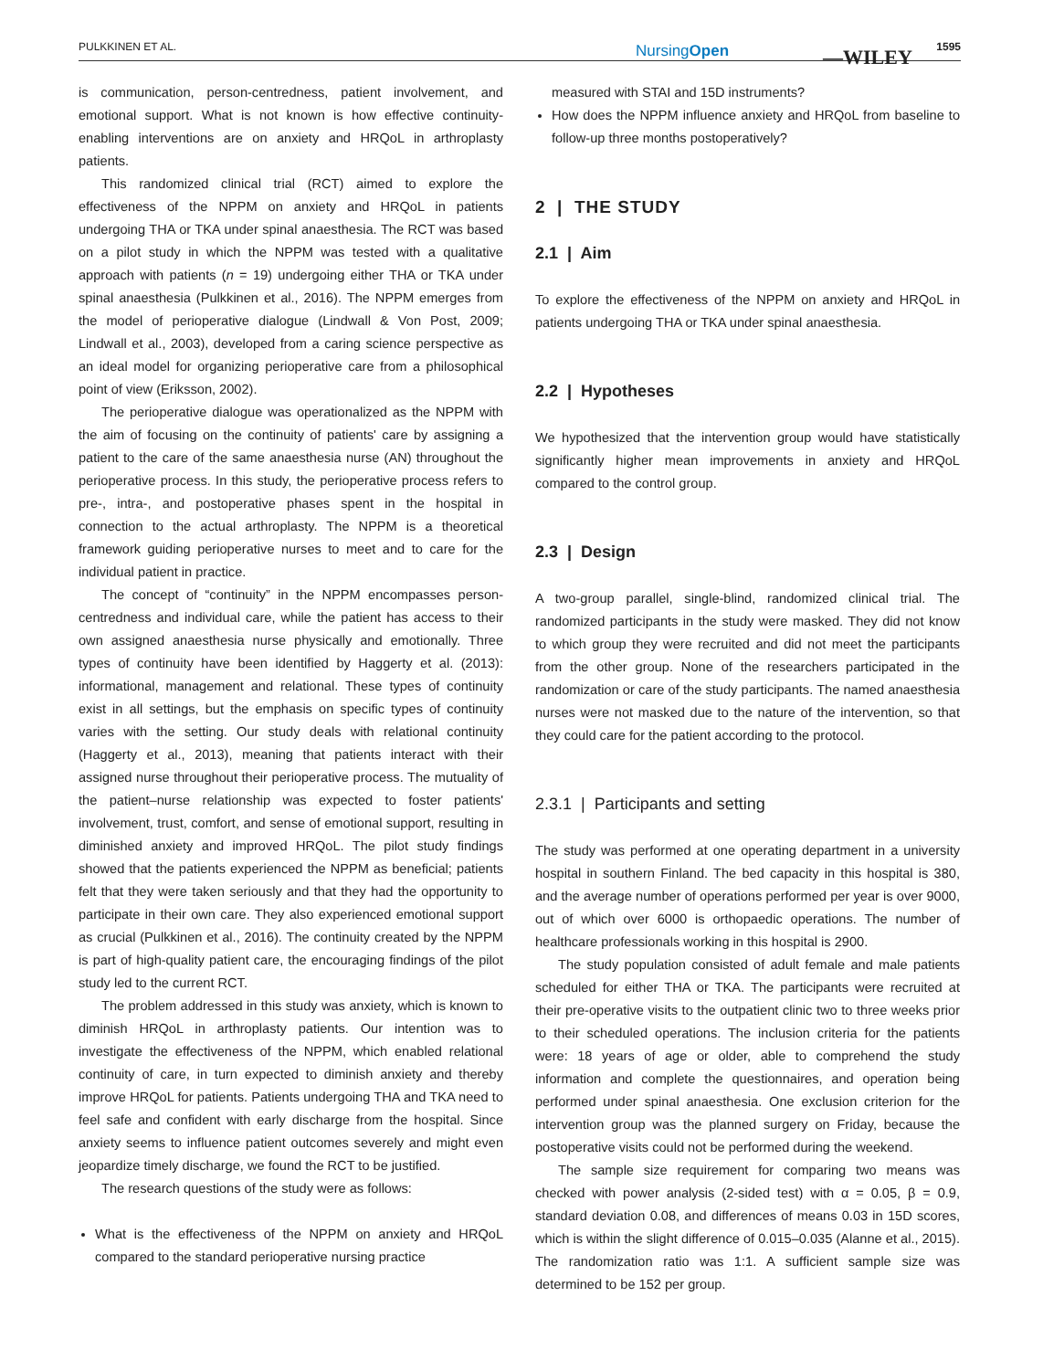PULKKINEN ET AL. NursingOpen —WILEY 1595
is communication, person-centredness, patient involvement, and emotional support. What is not known is how effective continuity-enabling interventions are on anxiety and HRQoL in arthroplasty patients.
This randomized clinical trial (RCT) aimed to explore the effectiveness of the NPPM on anxiety and HRQoL in patients undergoing THA or TKA under spinal anaesthesia. The RCT was based on a pilot study in which the NPPM was tested with a qualitative approach with patients (n = 19) undergoing either THA or TKA under spinal anaesthesia (Pulkkinen et al., 2016). The NPPM emerges from the model of perioperative dialogue (Lindwall & Von Post, 2009; Lindwall et al., 2003), developed from a caring science perspective as an ideal model for organizing perioperative care from a philosophical point of view (Eriksson, 2002).
The perioperative dialogue was operationalized as the NPPM with the aim of focusing on the continuity of patients' care by assigning a patient to the care of the same anaesthesia nurse (AN) throughout the perioperative process. In this study, the perioperative process refers to pre-, intra-, and postoperative phases spent in the hospital in connection to the actual arthroplasty. The NPPM is a theoretical framework guiding perioperative nurses to meet and to care for the individual patient in practice.
The concept of “continuity” in the NPPM encompasses person-centredness and individual care, while the patient has access to their own assigned anaesthesia nurse physically and emotionally. Three types of continuity have been identified by Haggerty et al. (2013): informational, management and relational. These types of continuity exist in all settings, but the emphasis on specific types of continuity varies with the setting. Our study deals with relational continuity (Haggerty et al., 2013), meaning that patients interact with their assigned nurse throughout their perioperative process. The mutuality of the patient–nurse relationship was expected to foster patients' involvement, trust, comfort, and sense of emotional support, resulting in diminished anxiety and improved HRQoL. The pilot study findings showed that the patients experienced the NPPM as beneficial; patients felt that they were taken seriously and that they had the opportunity to participate in their own care. They also experienced emotional support as crucial (Pulkkinen et al., 2016). The continuity created by the NPPM is part of high-quality patient care, the encouraging findings of the pilot study led to the current RCT.
The problem addressed in this study was anxiety, which is known to diminish HRQoL in arthroplasty patients. Our intention was to investigate the effectiveness of the NPPM, which enabled relational continuity of care, in turn expected to diminish anxiety and thereby improve HRQoL for patients. Patients undergoing THA and TKA need to feel safe and confident with early discharge from the hospital. Since anxiety seems to influence patient outcomes severely and might even jeopardize timely discharge, we found the RCT to be justified.
The research questions of the study were as follows:
What is the effectiveness of the NPPM on anxiety and HRQoL compared to the standard perioperative nursing practice
measured with STAI and 15D instruments?
How does the NPPM influence anxiety and HRQoL from baseline to follow-up three months postoperatively?
2 | THE STUDY
2.1 | Aim
To explore the effectiveness of the NPPM on anxiety and HRQoL in patients undergoing THA or TKA under spinal anaesthesia.
2.2 | Hypotheses
We hypothesized that the intervention group would have statistically significantly higher mean improvements in anxiety and HRQoL compared to the control group.
2.3 | Design
A two-group parallel, single-blind, randomized clinical trial. The randomized participants in the study were masked. They did not know to which group they were recruited and did not meet the participants from the other group. None of the researchers participated in the randomization or care of the study participants. The named anaesthesia nurses were not masked due to the nature of the intervention, so that they could care for the patient according to the protocol.
2.3.1 | Participants and setting
The study was performed at one operating department in a university hospital in southern Finland. The bed capacity in this hospital is 380, and the average number of operations performed per year is over 9000, out of which over 6000 is orthopaedic operations. The number of healthcare professionals working in this hospital is 2900.
The study population consisted of adult female and male patients scheduled for either THA or TKA. The participants were recruited at their pre-operative visits to the outpatient clinic two to three weeks prior to their scheduled operations. The inclusion criteria for the patients were: 18 years of age or older, able to comprehend the study information and complete the questionnaires, and operation being performed under spinal anaesthesia. One exclusion criterion for the intervention group was the planned surgery on Friday, because the postoperative visits could not be performed during the weekend.
The sample size requirement for comparing two means was checked with power analysis (2-sided test) with α = 0.05, β = 0.9, standard deviation 0.08, and differences of means 0.03 in 15D scores, which is within the slight difference of 0.015–0.035 (Alanne et al., 2015). The randomization ratio was 1:1. A sufficient sample size was determined to be 152 per group.